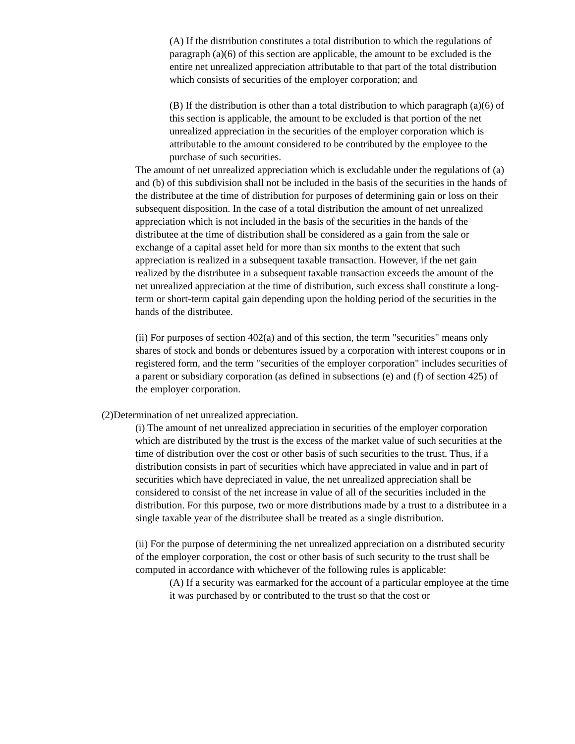(A) If the distribution constitutes a total distribution to which the regulations of paragraph (a)(6) of this section are applicable, the amount to be excluded is the entire net unrealized appreciation attributable to that part of the total distribution which consists of securities of the employer corporation; and
(B) If the distribution is other than a total distribution to which paragraph (a)(6) of this section is applicable, the amount to be excluded is that portion of the net unrealized appreciation in the securities of the employer corporation which is attributable to the amount considered to be contributed by the employee to the purchase of such securities.
The amount of net unrealized appreciation which is excludable under the regulations of (a) and (b) of this subdivision shall not be included in the basis of the securities in the hands of the distributee at the time of distribution for purposes of determining gain or loss on their subsequent disposition. In the case of a total distribution the amount of net unrealized appreciation which is not included in the basis of the securities in the hands of the distributee at the time of distribution shall be considered as a gain from the sale or exchange of a capital asset held for more than six months to the extent that such appreciation is realized in a subsequent taxable transaction. However, if the net gain realized by the distributee in a subsequent taxable transaction exceeds the amount of the net unrealized appreciation at the time of distribution, such excess shall constitute a long-term or short-term capital gain depending upon the holding period of the securities in the hands of the distributee.
(ii) For purposes of section 402(a) and of this section, the term "securities" means only shares of stock and bonds or debentures issued by a corporation with interest coupons or in registered form, and the term "securities of the employer corporation" includes securities of a parent or subsidiary corporation (as defined in subsections (e) and (f) of section 425) of the employer corporation.
(2)Determination of net unrealized appreciation.
(i) The amount of net unrealized appreciation in securities of the employer corporation which are distributed by the trust is the excess of the market value of such securities at the time of distribution over the cost or other basis of such securities to the trust. Thus, if a distribution consists in part of securities which have appreciated in value and in part of securities which have depreciated in value, the net unrealized appreciation shall be considered to consist of the net increase in value of all of the securities included in the distribution. For this purpose, two or more distributions made by a trust to a distributee in a single taxable year of the distributee shall be treated as a single distribution.
(ii) For the purpose of determining the net unrealized appreciation on a distributed security of the employer corporation, the cost or other basis of such security to the trust shall be computed in accordance with whichever of the following rules is applicable:
(A) If a security was earmarked for the account of a particular employee at the time it was purchased by or contributed to the trust so that the cost or